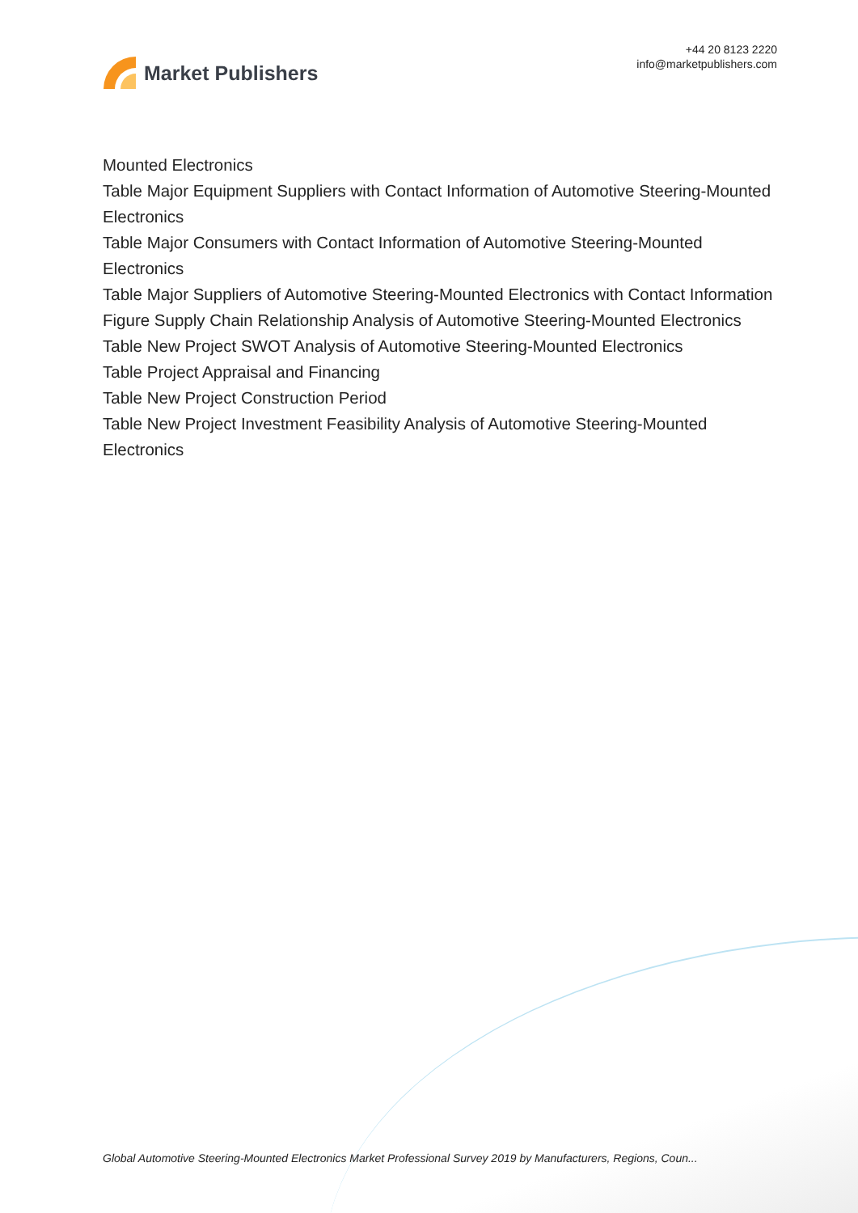Market Publishers
+44 20 8123 2220
info@marketpublishers.com
Mounted Electronics
Table Major Equipment Suppliers with Contact Information of Automotive Steering-Mounted Electronics
Table Major Consumers with Contact Information of Automotive Steering-Mounted Electronics
Table Major Suppliers of Automotive Steering-Mounted Electronics with Contact Information
Figure Supply Chain Relationship Analysis of Automotive Steering-Mounted Electronics
Table New Project SWOT Analysis of Automotive Steering-Mounted Electronics
Table Project Appraisal and Financing
Table New Project Construction Period
Table New Project Investment Feasibility Analysis of Automotive Steering-Mounted Electronics
Global Automotive Steering-Mounted Electronics Market Professional Survey 2019 by Manufacturers, Regions, Coun...